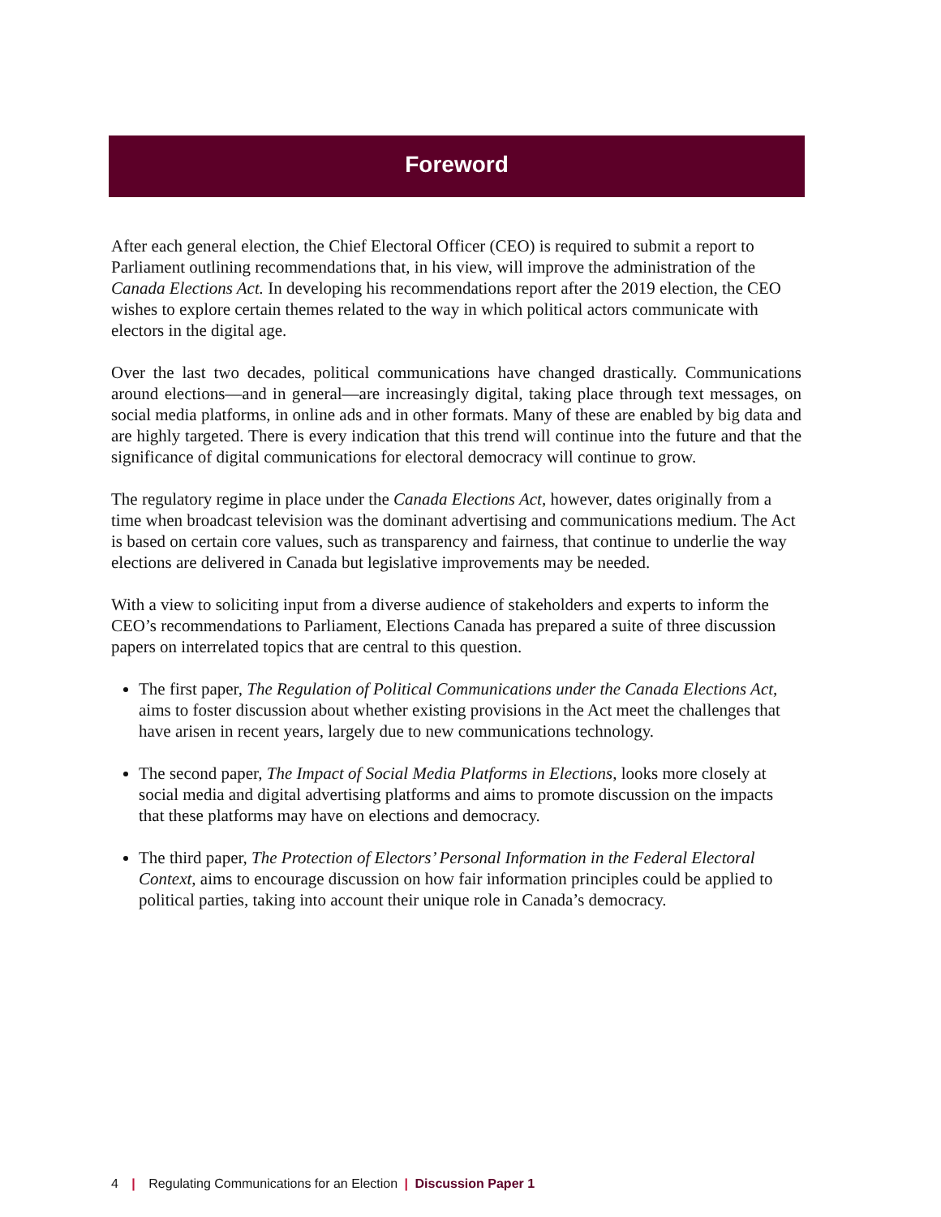Foreword
After each general election, the Chief Electoral Officer (CEO) is required to submit a report to Parliament outlining recommendations that, in his view, will improve the administration of the Canada Elections Act. In developing his recommendations report after the 2019 election, the CEO wishes to explore certain themes related to the way in which political actors communicate with electors in the digital age.
Over the last two decades, political communications have changed drastically. Communications around elections—and in general—are increasingly digital, taking place through text messages, on social media platforms, in online ads and in other formats. Many of these are enabled by big data and are highly targeted. There is every indication that this trend will continue into the future and that the significance of digital communications for electoral democracy will continue to grow.
The regulatory regime in place under the Canada Elections Act, however, dates originally from a time when broadcast television was the dominant advertising and communications medium. The Act is based on certain core values, such as transparency and fairness, that continue to underlie the way elections are delivered in Canada but legislative improvements may be needed.
With a view to soliciting input from a diverse audience of stakeholders and experts to inform the CEO’s recommendations to Parliament, Elections Canada has prepared a suite of three discussion papers on interrelated topics that are central to this question.
The first paper, The Regulation of Political Communications under the Canada Elections Act, aims to foster discussion about whether existing provisions in the Act meet the challenges that have arisen in recent years, largely due to new communications technology.
The second paper, The Impact of Social Media Platforms in Elections, looks more closely at social media and digital advertising platforms and aims to promote discussion on the impacts that these platforms may have on elections and democracy.
The third paper, The Protection of Electors’ Personal Information in the Federal Electoral Context, aims to encourage discussion on how fair information principles could be applied to political parties, taking into account their unique role in Canada’s democracy.
4 | Regulating Communications for an Election | Discussion Paper 1